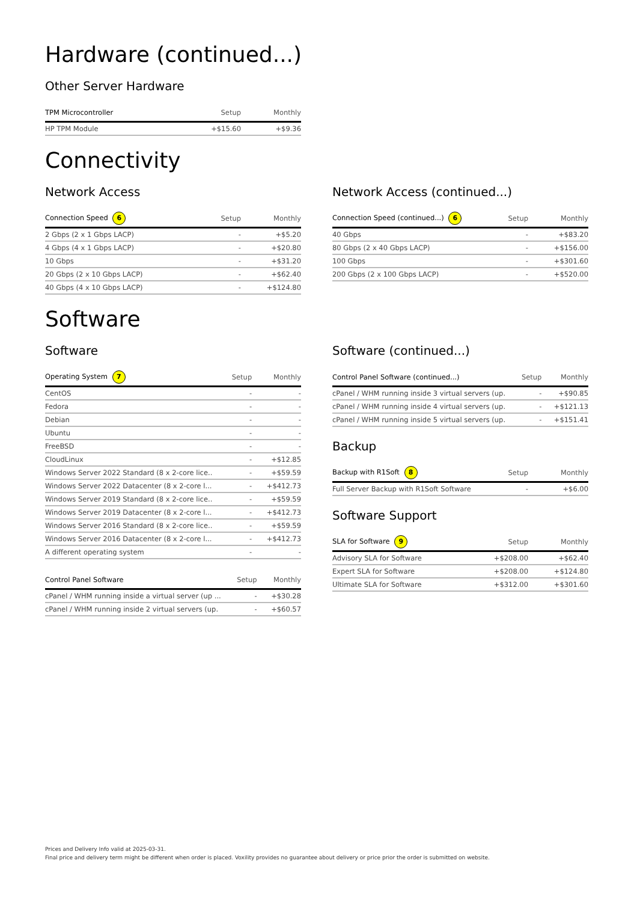Hardware (continued...)
Other Server Hardware
| TPM Microcontroller | Setup | Monthly |
| --- | --- | --- |
| HP TPM Module | +$15.60 | +$9.36 |
Connectivity
Network Access
| Connection Speed 6 | Setup | Monthly |
| --- | --- | --- |
| 2 Gbps (2 x 1 Gbps LACP) | - | +$5.20 |
| 4 Gbps (4 x 1 Gbps LACP) | - | +$20.80 |
| 10 Gbps | - | +$31.20 |
| 20 Gbps (2 x 10 Gbps LACP) | - | +$62.40 |
| 40 Gbps (4 x 10 Gbps LACP) | - | +$124.80 |
Network Access (continued...)
| Connection Speed (continued...) 6 | Setup | Monthly |
| --- | --- | --- |
| 40 Gbps | - | +$83.20 |
| 80 Gbps (2 x 40 Gbps LACP) | - | +$156.00 |
| 100 Gbps | - | +$301.60 |
| 200 Gbps (2 x 100 Gbps LACP) | - | +$520.00 |
Software
Software
| Operating System 7 | Setup | Monthly |
| --- | --- | --- |
| CentOS | - | - |
| Fedora | - | - |
| Debian | - | - |
| Ubuntu | - | - |
| FreeBSD | - | - |
| CloudLinux | - | +$12.85 |
| Windows Server 2022 Standard (8 x 2-core lice.. | - | +$59.59 |
| Windows Server 2022 Datacenter (8 x 2-core l... | - | +$412.73 |
| Windows Server 2019 Standard (8 x 2-core lice.. | - | +$59.59 |
| Windows Server 2019 Datacenter (8 x 2-core l... | - | +$412.73 |
| Windows Server 2016 Standard (8 x 2-core lice.. | - | +$59.59 |
| Windows Server 2016 Datacenter (8 x 2-core l... | - | +$412.73 |
| A different operating system | - | - |
| Control Panel Software | Setup | Monthly |
| --- | --- | --- |
| cPanel / WHM running inside a virtual server (up ... | - | +$30.28 |
| cPanel / WHM running inside 2 virtual servers (up. | - | +$60.57 |
Software (continued...)
| Control Panel Software (continued...) | Setup | Monthly |
| --- | --- | --- |
| cPanel / WHM running inside 3 virtual servers (up. | - | +$90.85 |
| cPanel / WHM running inside 4 virtual servers (up. | - | +$121.13 |
| cPanel / WHM running inside 5 virtual servers (up. | - | +$151.41 |
Backup
| Backup with R1Soft 8 | Setup | Monthly |
| --- | --- | --- |
| Full Server Backup with R1Soft Software | - | +$6.00 |
Software Support
| SLA for Software 9 | Setup | Monthly |
| --- | --- | --- |
| Advisory SLA for Software | +$208.00 | +$62.40 |
| Expert SLA for Software | +$208.00 | +$124.80 |
| Ultimate SLA for Software | +$312.00 | +$301.60 |
Prices and Delivery Info valid at 2025-03-31.
Final price and delivery term might be different when order is placed. Voxility provides no guarantee about delivery or price prior the order is submitted on website.